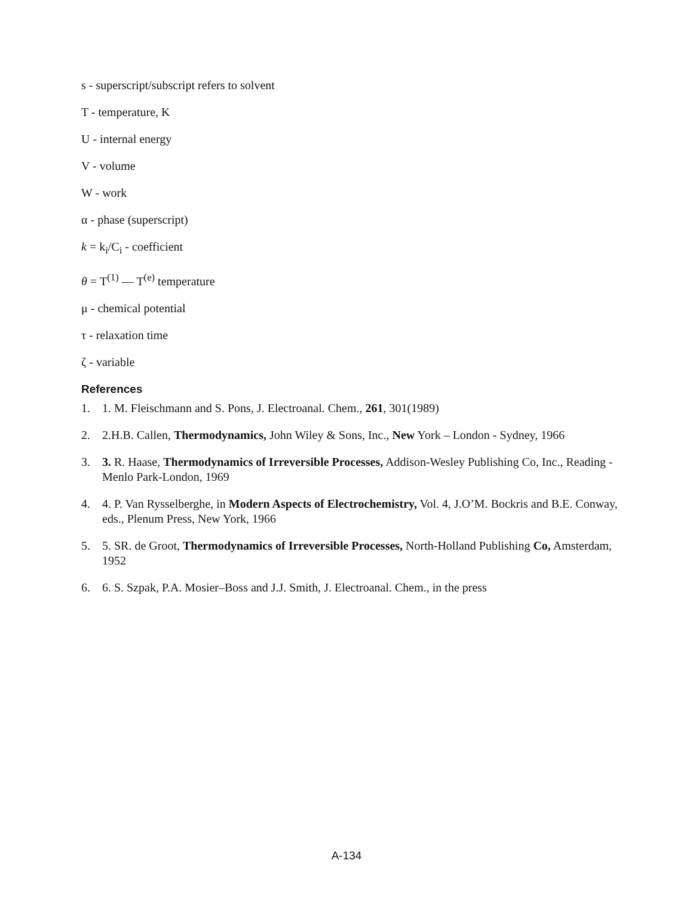s - superscript/subscript refers to solvent
T - temperature, K
U - internal energy
V - volume
W - work
α - phase (superscript)
k = k<sub>i</sub>/C<sub>i</sub> - coefficient
θ = T<sup>(1)</sup> — T<sup>(e)</sup> temperature
μ - chemical potential
τ - relaxation time
ζ - variable
References
1. 1. M. Fleischmann and S. Pons, J. Electroanal. Chem., 261, 301(1989)
2. 2.H.B. Callen, Thermodynamics, John Wiley & Sons, Inc., New York – London - Sydney, 1966
3. 3. R. Haase, Thermodynamics of Irreversible Processes, Addison-Wesley Publishing Co, Inc., Reading - Menlo Park-London, 1969
4. 4. P. Van Rysselberghe, in Modern Aspects of Electrochemistry, Vol. 4, J.O’M. Bockris and B.E. Conway, eds., Plenum Press, New York, 1966
5. 5. SR. de Groot, Thermodynamics of Irreversible Processes, North-Holland Publishing Co, Amsterdam, 1952
6. 6. S. Szpak, P.A. Mosier–Boss and J.J. Smith, J. Electroanal. Chem., in the press
A-134